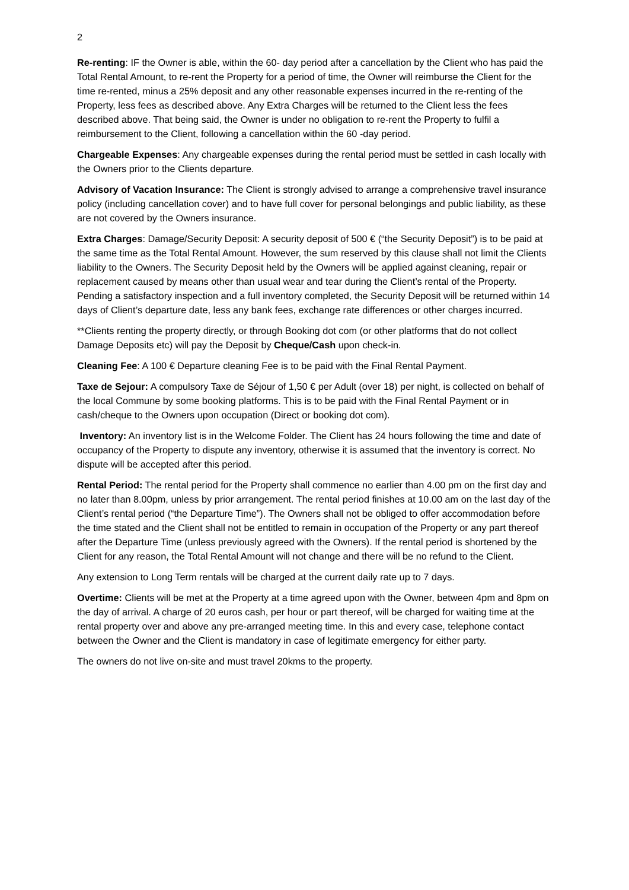2
Re-renting: IF the Owner is able, within the 60- day period after a cancellation by the Client who has paid the Total Rental Amount, to re-rent the Property for a period of time, the Owner will reimburse the Client for the time re-rented, minus a 25% deposit and any other reasonable expenses incurred in the re-renting of the Property, less fees as described above. Any Extra Charges will be returned to the Client less the fees described above. That being said, the Owner is under no obligation to re-rent the Property to fulfil a reimbursement to the Client, following a cancellation within the 60 -day period.
Chargeable Expenses: Any chargeable expenses during the rental period must be settled in cash locally with the Owners prior to the Clients departure.
Advisory of Vacation Insurance: The Client is strongly advised to arrange a comprehensive travel insurance policy (including cancellation cover) and to have full cover for personal belongings and public liability, as these are not covered by the Owners insurance.
Extra Charges: Damage/Security Deposit: A security deposit of 500 € (“the Security Deposit”) is to be paid at the same time as the Total Rental Amount. However, the sum reserved by this clause shall not limit the Clients liability to the Owners. The Security Deposit held by the Owners will be applied against cleaning, repair or replacement caused by means other than usual wear and tear during the Client’s rental of the Property. Pending a satisfactory inspection and a full inventory completed, the Security Deposit will be returned within 14 days of Client’s departure date, less any bank fees, exchange rate differences or other charges incurred.
**Clients renting the property directly, or through Booking dot com (or other platforms that do not collect Damage Deposits etc) will pay the Deposit by Cheque/Cash upon check-in.
Cleaning Fee: A 100 € Departure cleaning Fee is to be paid with the Final Rental Payment.
Taxe de Sejour: A compulsory Taxe de Séjour of 1,50 € per Adult (over 18) per night, is collected on behalf of the local Commune by some booking platforms. This is to be paid with the Final Rental Payment or in cash/cheque to the Owners upon occupation (Direct or booking dot com).
Inventory: An inventory list is in the Welcome Folder. The Client has 24 hours following the time and date of occupancy of the Property to dispute any inventory, otherwise it is assumed that the inventory is correct. No dispute will be accepted after this period.
Rental Period: The rental period for the Property shall commence no earlier than 4.00 pm on the first day and no later than 8.00pm, unless by prior arrangement. The rental period finishes at 10.00 am on the last day of the Client’s rental period (“the Departure Time”). The Owners shall not be obliged to offer accommodation before the time stated and the Client shall not be entitled to remain in occupation of the Property or any part thereof after the Departure Time (unless previously agreed with the Owners). If the rental period is shortened by the Client for any reason, the Total Rental Amount will not change and there will be no refund to the Client.
Any extension to Long Term rentals will be charged at the current daily rate up to 7 days.
Overtime: Clients will be met at the Property at a time agreed upon with the Owner, between 4pm and 8pm on the day of arrival. A charge of 20 euros cash, per hour or part thereof, will be charged for waiting time at the rental property over and above any pre-arranged meeting time. In this and every case, telephone contact between the Owner and the Client is mandatory in case of legitimate emergency for either party.
The owners do not live on-site and must travel 20kms to the property.